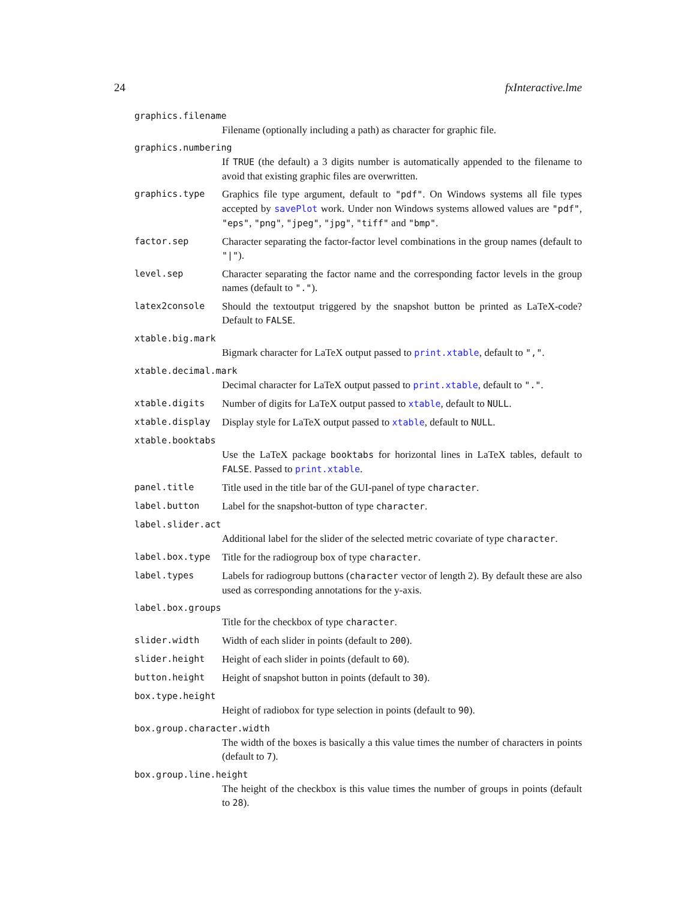24 fxInteractive.lme
graphics.filename
Filename (optionally including a path) as character for graphic file.
graphics.numbering
If TRUE (the default) a 3 digits number is automatically appended to the filename to avoid that existing graphic files are overwritten.
graphics.type Graphics file type argument, default to "pdf". On Windows systems all file types accepted by savePlot work. Under non Windows systems allowed values are "pdf", "eps", "png", "jpeg", "jpg", "tiff" and "bmp".
factor.sep Character separating the factor-factor level combinations in the group names (default to "|").
level.sep Character separating the factor name and the corresponding factor levels in the group names (default to ".").
latex2console Should the textoutput triggered by the snapshot button be printed as LaTeX-code? Default to FALSE.
xtable.big.mark
Bigmark character for LaTeX output passed to print.xtable, default to ",".
xtable.decimal.mark
Decimal character for LaTeX output passed to print.xtable, default to ".".
xtable.digits Number of digits for LaTeX output passed to xtable, default to NULL.
xtable.display Display style for LaTeX output passed to xtable, default to NULL.
xtable.booktabs
Use the LaTeX package booktabs for horizontal lines in LaTeX tables, default to FALSE. Passed to print.xtable.
panel.title Title used in the title bar of the GUI-panel of type character.
label.button Label for the snapshot-button of type character.
label.slider.act
Additional label for the slider of the selected metric covariate of type character.
label.box.type Title for the radiogroup box of type character.
label.types Labels for radiogroup buttons (character vector of length 2). By default these are also used as corresponding annotations for the y-axis.
label.box.groups
Title for the checkbox of type character.
slider.width Width of each slider in points (default to 200).
slider.height Height of each slider in points (default to 60).
button.height Height of snapshot button in points (default to 30).
box.type.height
Height of radiobox for type selection in points (default to 90).
box.group.character.width
The width of the boxes is basically a this value times the number of characters in points (default to 7).
box.group.line.height
The height of the checkbox is this value times the number of groups in points (default to 28).